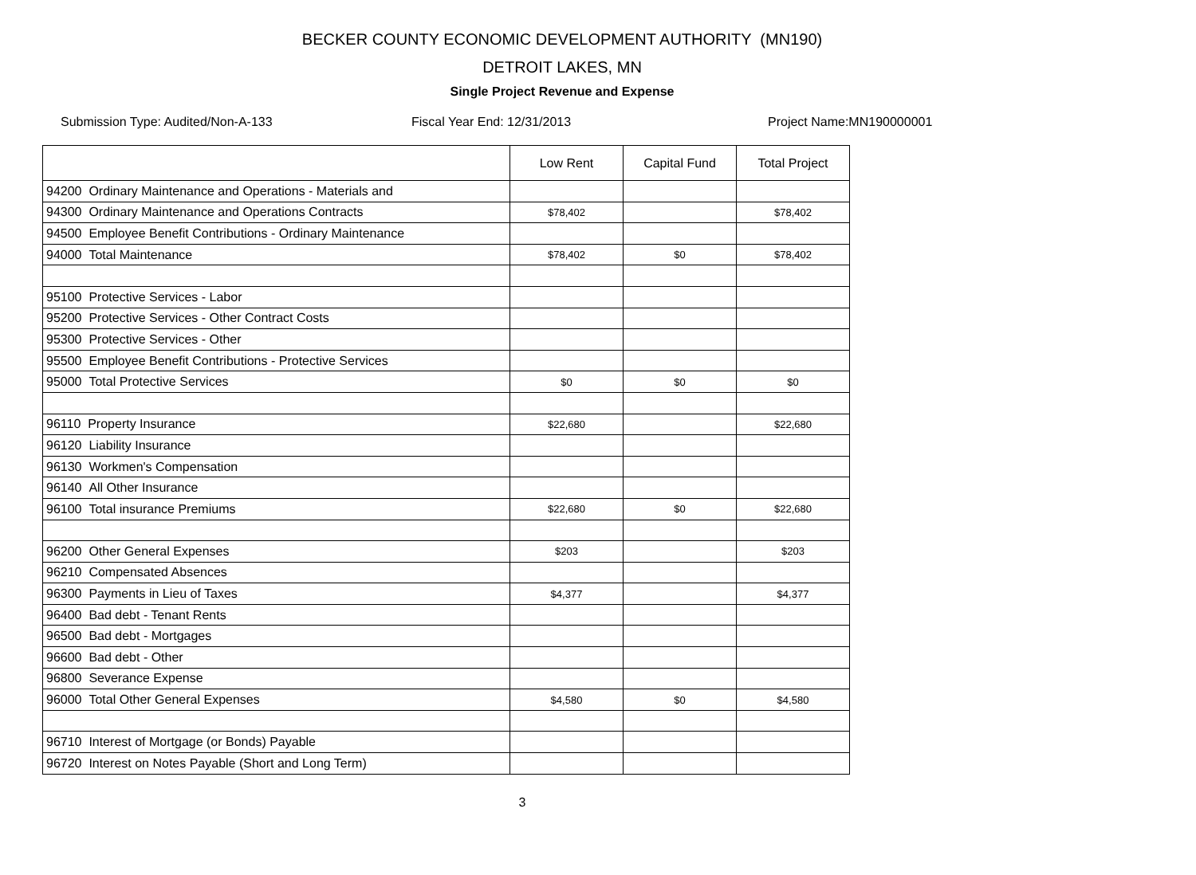BECKER COUNTY ECONOMIC DEVELOPMENT AUTHORITY (MN190)
DETROIT LAKES, MN
Single Project Revenue and Expense
Submission Type: Audited/Non-A-133 Fiscal Year End: 12/31/2013 Project Name:MN190000001
| | Low Rent | Capital Fund | Total Project |
| --- | --- | --- | --- |
| 94200 Ordinary Maintenance and Operations - Materials and | | | |
| 94300 Ordinary Maintenance and Operations Contracts | $78,402 | | $78,402 |
| 94500 Employee Benefit Contributions - Ordinary Maintenance | | | |
| 94000 Total Maintenance | $78,402 | $0 | $78,402 |
| 95100 Protective Services - Labor | | | |
| 95200 Protective Services - Other Contract Costs | | | |
| 95300 Protective Services - Other | | | |
| 95500 Employee Benefit Contributions - Protective Services | | | |
| 95000 Total Protective Services | $0 | $0 | $0 |
| 96110 Property Insurance | $22,680 | | $22,680 |
| 96120 Liability Insurance | | | |
| 96130 Workmen's Compensation | | | |
| 96140 All Other Insurance | | | |
| 96100 Total insurance Premiums | $22,680 | $0 | $22,680 |
| 96200 Other General Expenses | $203 | | $203 |
| 96210 Compensated Absences | | | |
| 96300 Payments in Lieu of Taxes | $4,377 | | $4,377 |
| 96400 Bad debt - Tenant Rents | | | |
| 96500 Bad debt - Mortgages | | | |
| 96600 Bad debt - Other | | | |
| 96800 Severance Expense | | | |
| 96000 Total Other General Expenses | $4,580 | $0 | $4,580 |
| 96710 Interest of Mortgage (or Bonds) Payable | | | |
| 96720 Interest on Notes Payable (Short and Long Term) | | | |
3